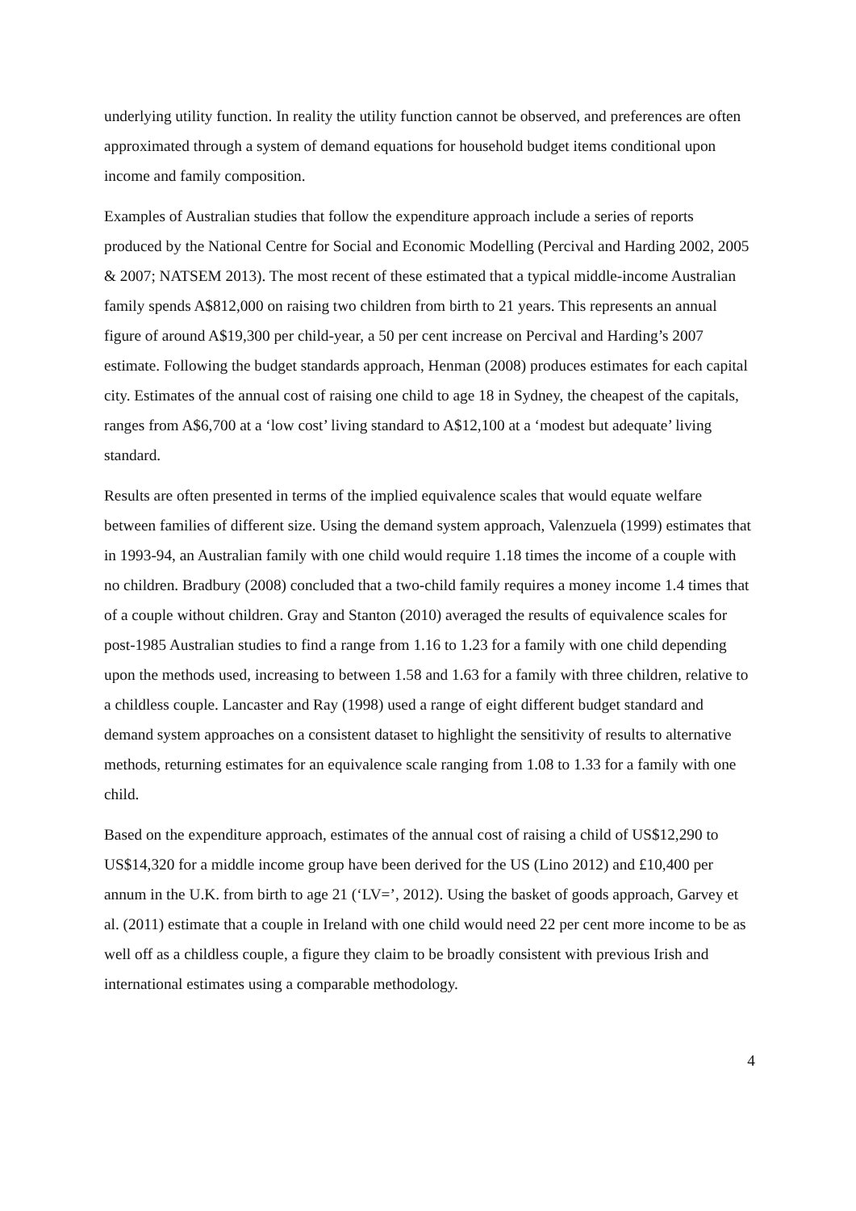underlying utility function. In reality the utility function cannot be observed, and preferences are often approximated through a system of demand equations for household budget items conditional upon income and family composition.
Examples of Australian studies that follow the expenditure approach include a series of reports produced by the National Centre for Social and Economic Modelling (Percival and Harding 2002, 2005 & 2007; NATSEM 2013). The most recent of these estimated that a typical middle-income Australian family spends A$812,000 on raising two children from birth to 21 years. This represents an annual figure of around A$19,300 per child-year, a 50 per cent increase on Percival and Harding’s 2007 estimate. Following the budget standards approach, Henman (2008) produces estimates for each capital city. Estimates of the annual cost of raising one child to age 18 in Sydney, the cheapest of the capitals, ranges from A$6,700 at a ‘low cost’ living standard to A$12,100 at a ‘modest but adequate’ living standard.
Results are often presented in terms of the implied equivalence scales that would equate welfare between families of different size. Using the demand system approach, Valenzuela (1999) estimates that in 1993-94, an Australian family with one child would require 1.18 times the income of a couple with no children. Bradbury (2008) concluded that a two-child family requires a money income 1.4 times that of a couple without children. Gray and Stanton (2010) averaged the results of equivalence scales for post-1985 Australian studies to find a range from 1.16 to 1.23 for a family with one child depending upon the methods used, increasing to between 1.58 and 1.63 for a family with three children, relative to a childless couple. Lancaster and Ray (1998) used a range of eight different budget standard and demand system approaches on a consistent dataset to highlight the sensitivity of results to alternative methods, returning estimates for an equivalence scale ranging from 1.08 to 1.33 for a family with one child.
Based on the expenditure approach, estimates of the annual cost of raising a child of US$12,290 to US$14,320 for a middle income group have been derived for the US (Lino 2012) and £10,400 per annum in the U.K. from birth to age 21 (‘LV=’, 2012). Using the basket of goods approach, Garvey et al. (2011) estimate that a couple in Ireland with one child would need 22 per cent more income to be as well off as a childless couple, a figure they claim to be broadly consistent with previous Irish and international estimates using a comparable methodology.
4